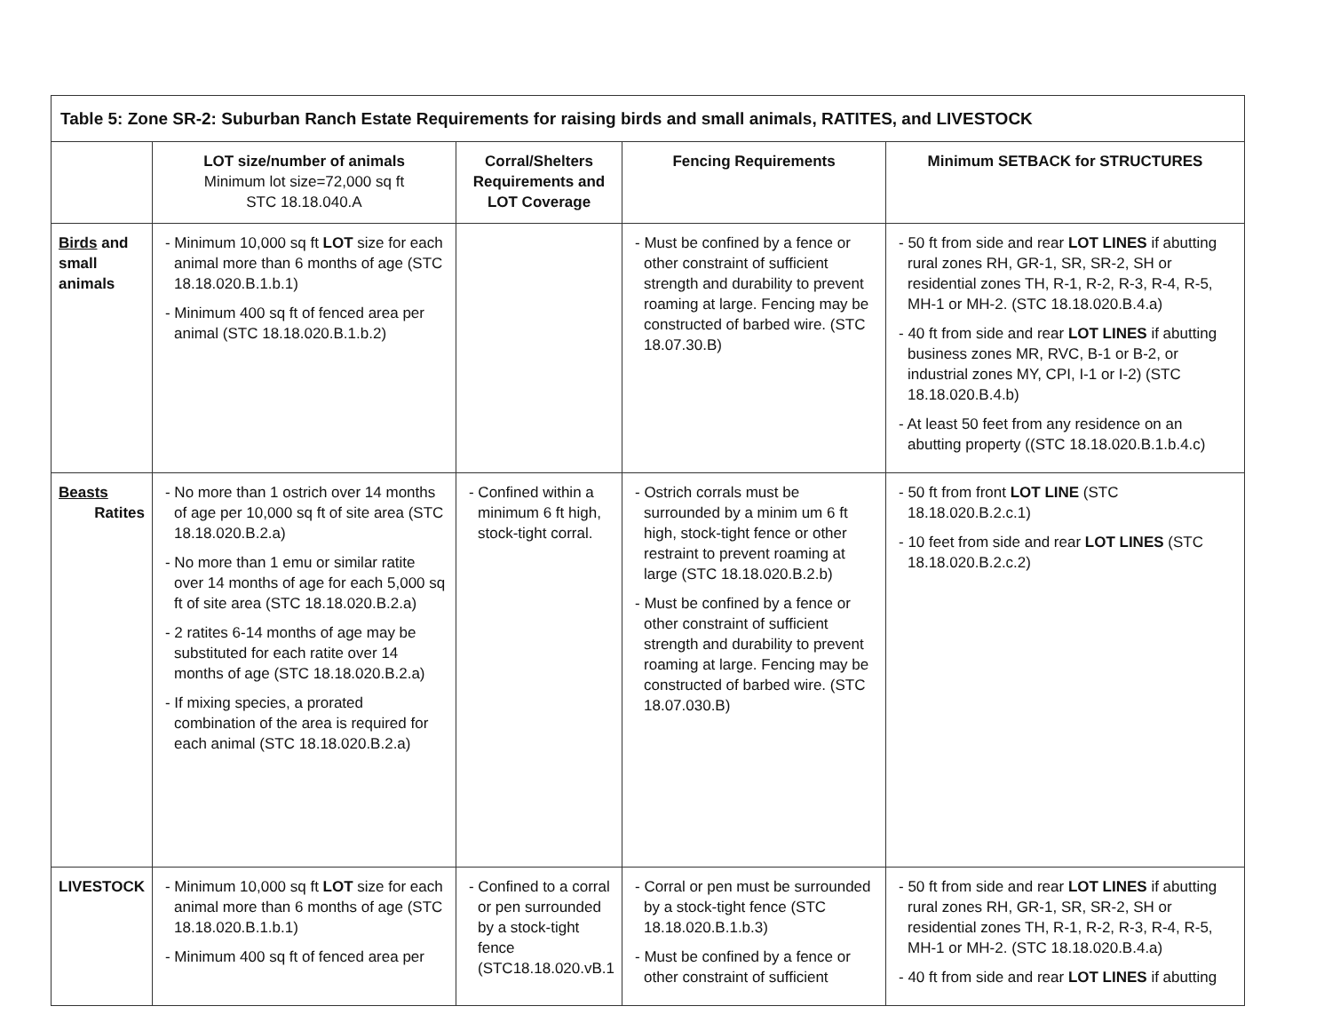| Table 5: Zone SR-2: Suburban Ranch Estate Requirements for raising birds and small animals, RATITES, and LIVESTOCK | | | | |
| --- | --- | --- | --- | --- |
| | LOT size/number of animals Minimum lot size=72,000 sq ft STC 18.18.040.A | Corral/Shelters Requirements and LOT Coverage | Fencing Requirements | Minimum SETBACK for STRUCTURES |
| Birds and small animals | - Minimum 10,000 sq ft LOT size for each animal more than 6 months of age (STC 18.18.020.B.1.b.1) - Minimum 400 sq ft of fenced area per animal (STC 18.18.020.B.1.b.2) | | - Must be confined by a fence or other constraint of sufficient strength and durability to prevent roaming at large. Fencing may be constructed of barbed wire. (STC 18.07.30.B) | - 50 ft from side and rear LOT LINES if abutting rural zones RH, GR-1, SR, SR-2, SH or residential zones TH, R-1, R-2, R-3, R-4, R-5, MH-1 or MH-2. (STC 18.18.020.B.4.a) - 40 ft from side and rear LOT LINES if abutting business zones MR, RVC, B-1 or B-2, or industrial zones MY, CPI, I-1 or I-2) (STC 18.18.020.B.4.b) - At least 50 feet from any residence on an abutting property ((STC 18.18.020.B.1.b.4.c) |
| Beasts Ratites | - No more than 1 ostrich over 14 months of age per 10,000 sq ft of site area (STC 18.18.020.B.2.a) - No more than 1 emu or similar ratite over 14 months of age for each 5,000 sq ft of site area (STC 18.18.020.B.2.a) - 2 ratites 6-14 months of age may be substituted for each ratite over 14 months of age (STC 18.18.020.B.2.a) - If mixing species, a prorated combination of the area is required for each animal (STC 18.18.020.B.2.a) | - Confined within a minimum 6 ft high, stock-tight corral. | - Ostrich corrals must be surrounded by a minim um 6 ft high, stock-tight fence or other restraint to prevent roaming at large (STC 18.18.020.B.2.b) - Must be confined by a fence or other constraint of sufficient strength and durability to prevent roaming at large. Fencing may be constructed of barbed wire. (STC 18.07.030.B) | - 50 ft from front LOT LINE (STC 18.18.020.B.2.c.1) - 10 feet from side and rear LOT LINES (STC 18.18.020.B.2.c.2) |
| LIVESTOCK | - Minimum 10,000 sq ft LOT size for each animal more than 6 months of age (STC 18.18.020.B.1.b.1) - Minimum 400 sq ft of fenced area per | - Confined to a corral or pen surrounded by a stock-tight fence (STC18.18.020.vB.1 | - Corral or pen must be surrounded by a stock-tight fence (STC 18.18.020.B.1.b.3) - Must be confined by a fence or other constraint of sufficient | - 50 ft from side and rear LOT LINES if abutting rural zones RH, GR-1, SR, SR-2, SH or residential zones TH, R-1, R-2, R-3, R-4, R-5, MH-1 or MH-2. (STC 18.18.020.B.4.a) - 40 ft from side and rear LOT LINES if abutting |